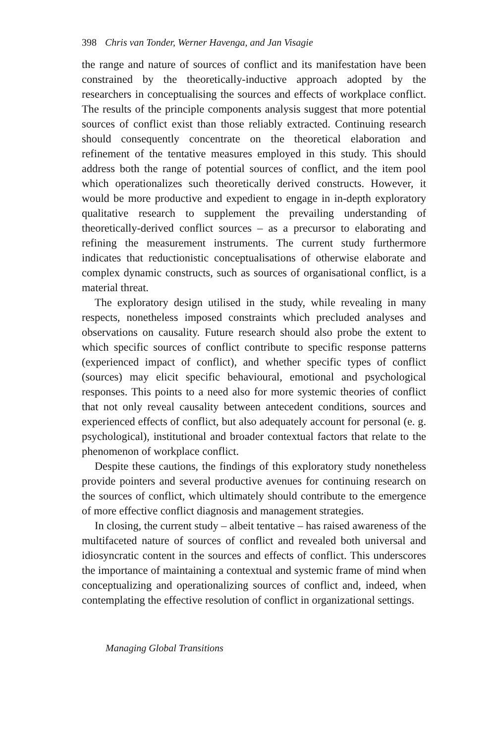398 Chris van Tonder, Werner Havenga, and Jan Visagie
the range and nature of sources of conflict and its manifestation have been constrained by the theoretically-inductive approach adopted by the researchers in conceptualising the sources and effects of workplace conflict. The results of the principle components analysis suggest that more potential sources of conflict exist than those reliably extracted. Continuing research should consequently concentrate on the theoretical elaboration and refinement of the tentative measures employed in this study. This should address both the range of potential sources of conflict, and the item pool which operationalizes such theoretically derived constructs. However, it would be more productive and expedient to engage in in-depth exploratory qualitative research to supplement the prevailing understanding of theoretically-derived conflict sources – as a precursor to elaborating and refining the measurement instruments. The current study furthermore indicates that reductionistic conceptualisations of otherwise elaborate and complex dynamic constructs, such as sources of organisational conflict, is a material threat.
The exploratory design utilised in the study, while revealing in many respects, nonetheless imposed constraints which precluded analyses and observations on causality. Future research should also probe the extent to which specific sources of conflict contribute to specific response patterns (experienced impact of conflict), and whether specific types of conflict (sources) may elicit specific behavioural, emotional and psychological responses. This points to a need also for more systemic theories of conflict that not only reveal causality between antecedent conditions, sources and experienced effects of conflict, but also adequately account for personal (e. g. psychological), institutional and broader contextual factors that relate to the phenomenon of workplace conflict.
Despite these cautions, the findings of this exploratory study nonetheless provide pointers and several productive avenues for continuing research on the sources of conflict, which ultimately should contribute to the emergence of more effective conflict diagnosis and management strategies.
In closing, the current study – albeit tentative – has raised awareness of the multifaceted nature of sources of conflict and revealed both universal and idiosyncratic content in the sources and effects of conflict. This underscores the importance of maintaining a contextual and systemic frame of mind when conceptualizing and operationalizing sources of conflict and, indeed, when contemplating the effective resolution of conflict in organizational settings.
Managing Global Transitions